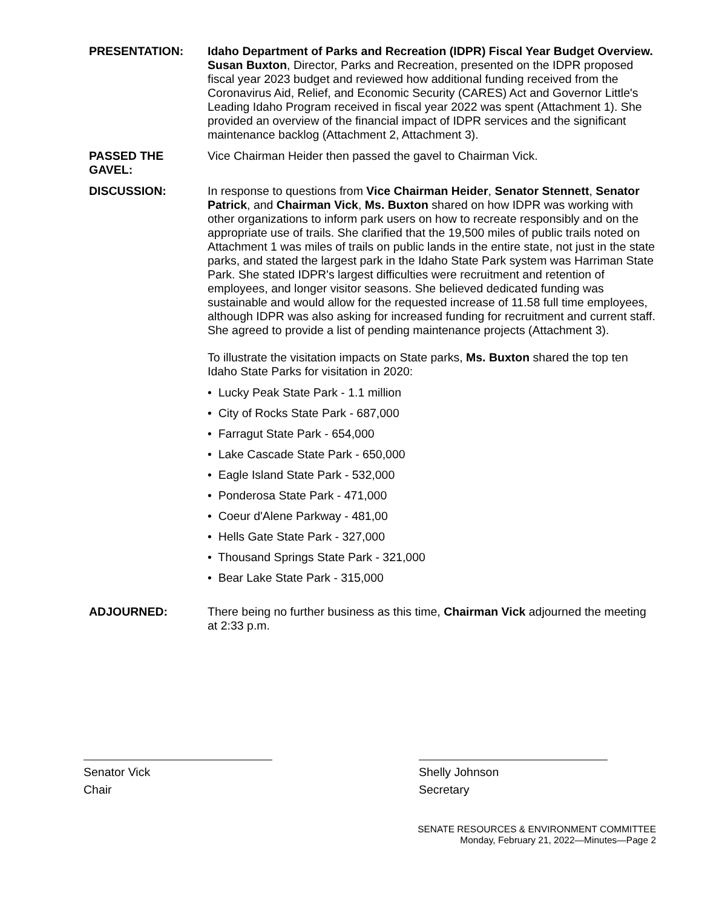PRESENTATION: Idaho Department of Parks and Recreation (IDPR) Fiscal Year Budget Overview. Susan Buxton, Director, Parks and Recreation, presented on the IDPR proposed fiscal year 2023 budget and reviewed how additional funding received from the Coronavirus Aid, Relief, and Economic Security (CARES) Act and Governor Little's Leading Idaho Program received in fiscal year 2022 was spent (Attachment 1). She provided an overview of the financial impact of IDPR services and the significant maintenance backlog (Attachment 2, Attachment 3).
PASSED THE GAVEL:
Vice Chairman Heider then passed the gavel to Chairman Vick.
DISCUSSION: In response to questions from Vice Chairman Heider, Senator Stennett, Senator Patrick, and Chairman Vick, Ms. Buxton shared on how IDPR was working with other organizations to inform park users on how to recreate responsibly and on the appropriate use of trails. She clarified that the 19,500 miles of public trails noted on Attachment 1 was miles of trails on public lands in the entire state, not just in the state parks, and stated the largest park in the Idaho State Park system was Harriman State Park. She stated IDPR's largest difficulties were recruitment and retention of employees, and longer visitor seasons. She believed dedicated funding was sustainable and would allow for the requested increase of 11.58 full time employees, although IDPR was also asking for increased funding for recruitment and current staff. She agreed to provide a list of pending maintenance projects (Attachment 3).
To illustrate the visitation impacts on State parks, Ms. Buxton shared the top ten Idaho State Parks for visitation in 2020:
• Lucky Peak State Park - 1.1 million
• City of Rocks State Park - 687,000
• Farragut State Park - 654,000
• Lake Cascade State Park - 650,000
• Eagle Island State Park - 532,000
• Ponderosa State Park - 471,000
• Coeur d'Alene Parkway - 481,00
• Hells Gate State Park - 327,000
• Thousand Springs State Park - 321,000
• Bear Lake State Park - 315,000
ADJOURNED: There being no further business as this time, Chairman Vick adjourned the meeting at 2:33 p.m.
Senator Vick
Chair
Shelly Johnson
Secretary
SENATE RESOURCES & ENVIRONMENT COMMITTEE
Monday, February 21, 2022—Minutes—Page 2